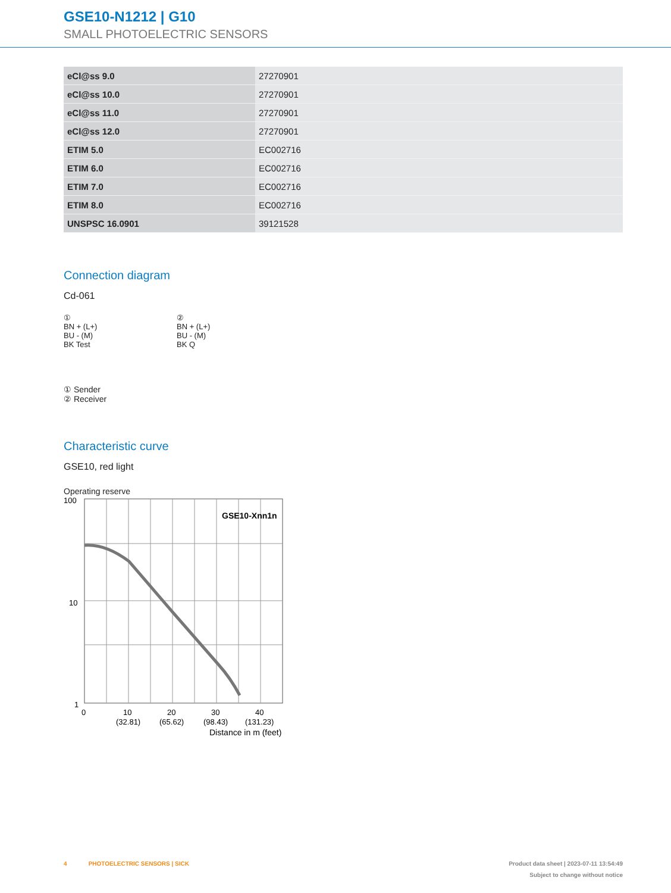GSE10-N1212 | G10
SMALL PHOTOELECTRIC SENSORS
| eCl@ss 9.0 | 27270901 |
| eCl@ss 10.0 | 27270901 |
| eCl@ss 11.0 | 27270901 |
| eCl@ss 12.0 | 27270901 |
| ETIM 5.0 | EC002716 |
| ETIM 6.0 | EC002716 |
| ETIM 7.0 | EC002716 |
| ETIM 8.0 | EC002716 |
| UNSPSC 16.0901 | 39121528 |
Connection diagram
Cd-061
①
BN + (L+)
BU - (M)
BK Test
②
BN + (L+)
BU - (M)
BK Q
① Sender
② Receiver
Characteristic curve
GSE10, red light
Operating reserve
100
10
1
GSE10-Xnn1n
0
10
20
30
40
(32.81)
(65.62)
(98.43)
(131.23)
Distance in m (feet)
4 PHOTOELECTRIC SENSORS | SICK Product data sheet | 2023-07-11 13:54:49
Subject to change without notice